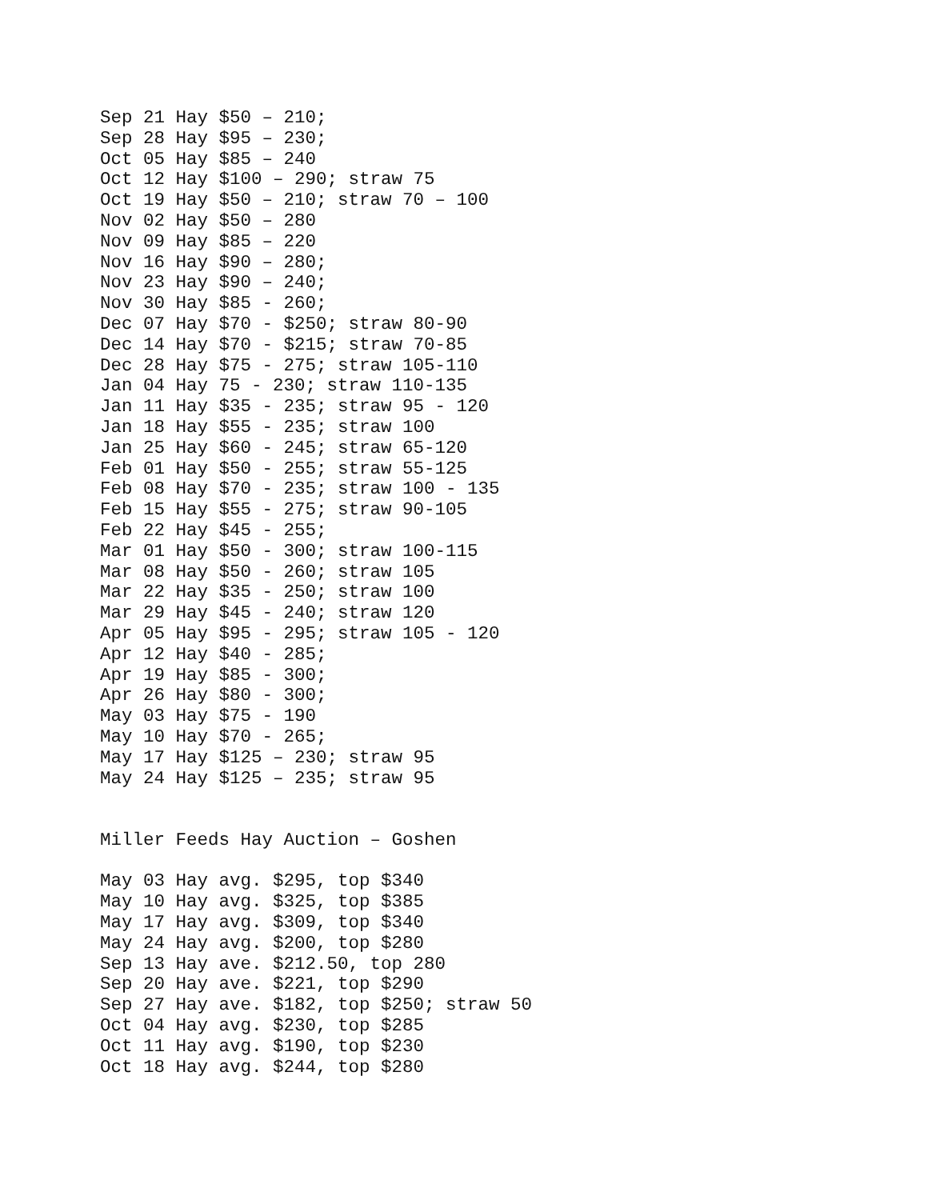Sep 21 Hay $50 – 210;
Sep 28 Hay $95 – 230;
Oct 05 Hay $85 – 240
Oct 12 Hay $100 – 290; straw 75
Oct 19 Hay $50 – 210; straw 70 – 100
Nov 02 Hay $50 – 280
Nov 09 Hay $85 – 220
Nov 16 Hay $90 – 280;
Nov 23 Hay $90 – 240;
Nov 30 Hay $85 - 260;
Dec 07 Hay $70 - $250; straw 80-90
Dec 14 Hay $70 - $215; straw 70-85
Dec 28 Hay $75 - 275; straw 105-110
Jan 04 Hay 75 - 230; straw 110-135
Jan 11 Hay $35 - 235; straw 95 - 120
Jan 18 Hay $55 - 235; straw 100
Jan 25 Hay $60 - 245; straw 65-120
Feb 01 Hay $50 - 255; straw 55-125
Feb 08 Hay $70 - 235; straw 100 - 135
Feb 15 Hay $55 - 275; straw 90-105
Feb 22 Hay $45 - 255;
Mar 01 Hay $50 - 300; straw 100-115
Mar 08 Hay $50 - 260; straw 105
Mar 22 Hay $35 - 250; straw 100
Mar 29 Hay $45 - 240; straw 120
Apr 05 Hay $95 - 295; straw 105 - 120
Apr 12 Hay $40 - 285;
Apr 19 Hay $85 - 300;
Apr 26 Hay $80 - 300;
May 03 Hay $75 - 190
May 10 Hay $70 - 265;
May 17 Hay $125 – 230; straw 95
May 24 Hay $125 – 235; straw 95


Miller Feeds Hay Auction – Goshen

May 03 Hay avg. $295, top $340
May 10 Hay avg. $325, top $385
May 17 Hay avg. $309, top $340
May 24 Hay avg. $200, top $280
Sep 13 Hay ave. $212.50, top 280
Sep 20 Hay ave. $221, top $290
Sep 27 Hay ave. $182, top $250; straw 50
Oct 04 Hay avg. $230, top $285
Oct 11 Hay avg. $190, top $230
Oct 18 Hay avg. $244, top $280